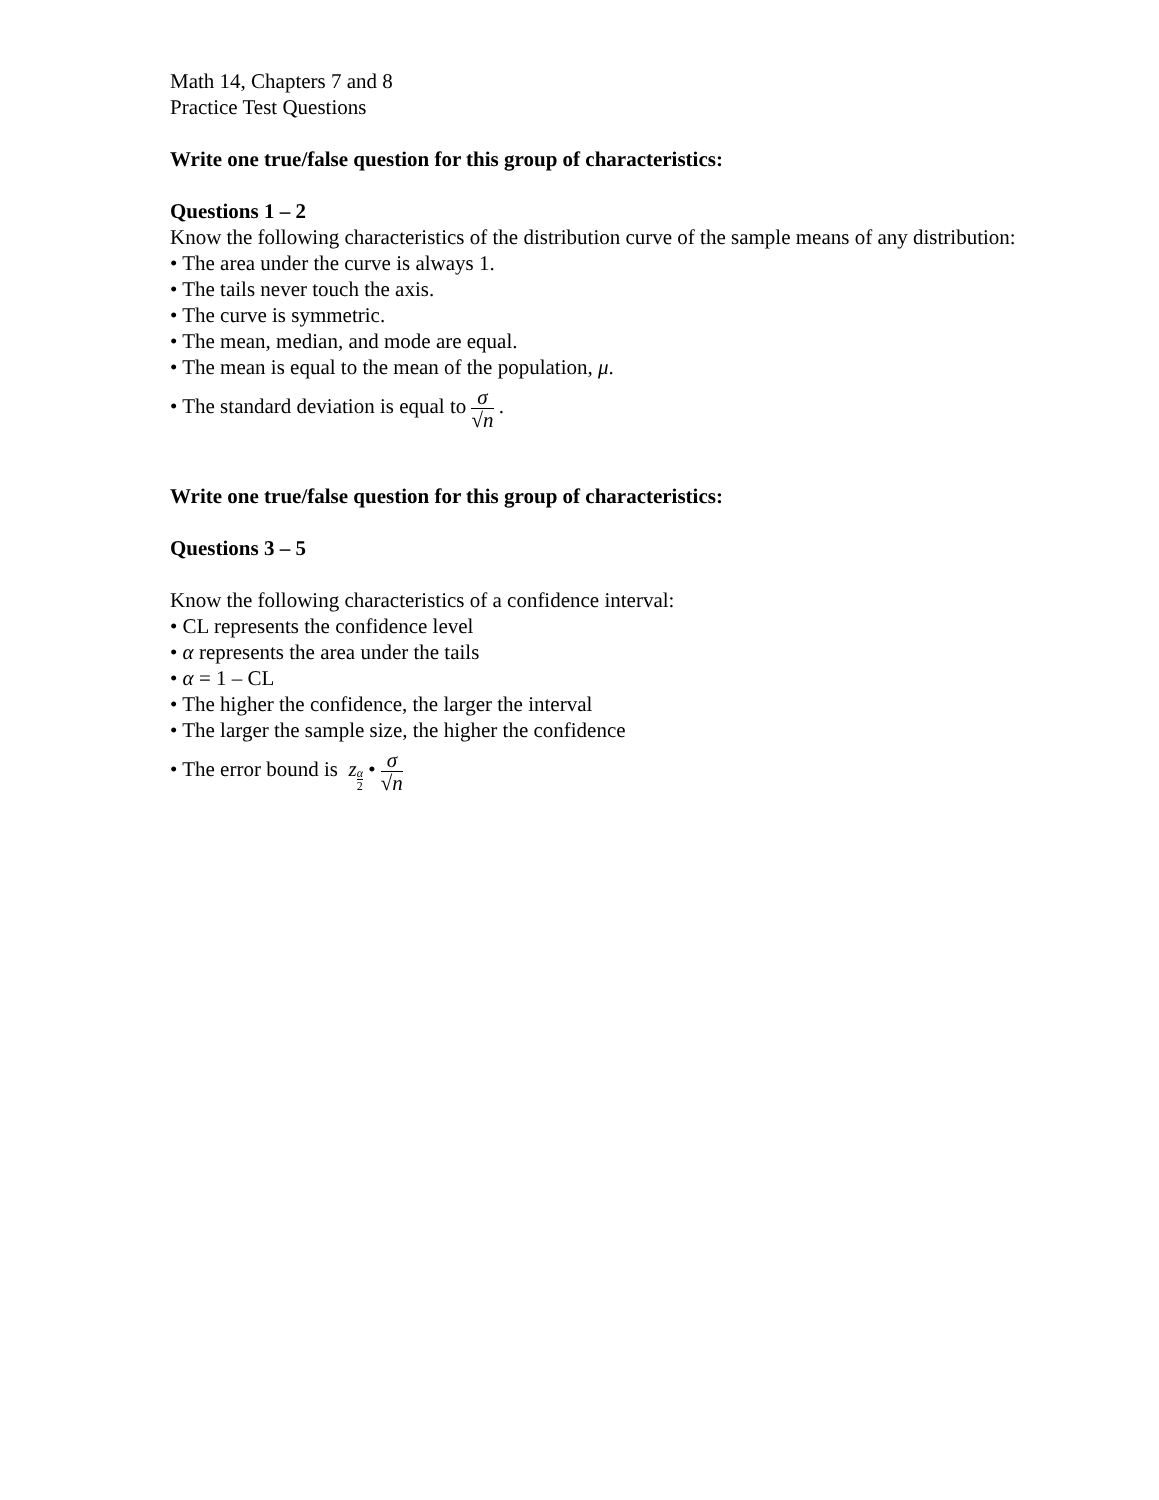Math 14, Chapters 7 and 8
Practice Test Questions
Write one true/false question for this group of characteristics:
Questions 1 – 2
Know the following characteristics of the distribution curve of the sample means of any distribution:
• The area under the curve is always 1.
• The tails never touch the axis.
• The curve is symmetric.
• The mean, median, and mode are equal.
• The mean is equal to the mean of the population, μ.
• The standard deviation is equal to σ √n .
Write one true/false question for this group of characteristics:
Questions 3 – 5
Know the following characteristics of a confidence interval:
• CL represents the confidence level
• α represents the area under the tails
• α = 1 – CL
• The higher the confidence, the larger the interval
• The larger the sample size, the higher the confidence
• The error bound is zα 2 • σ √n